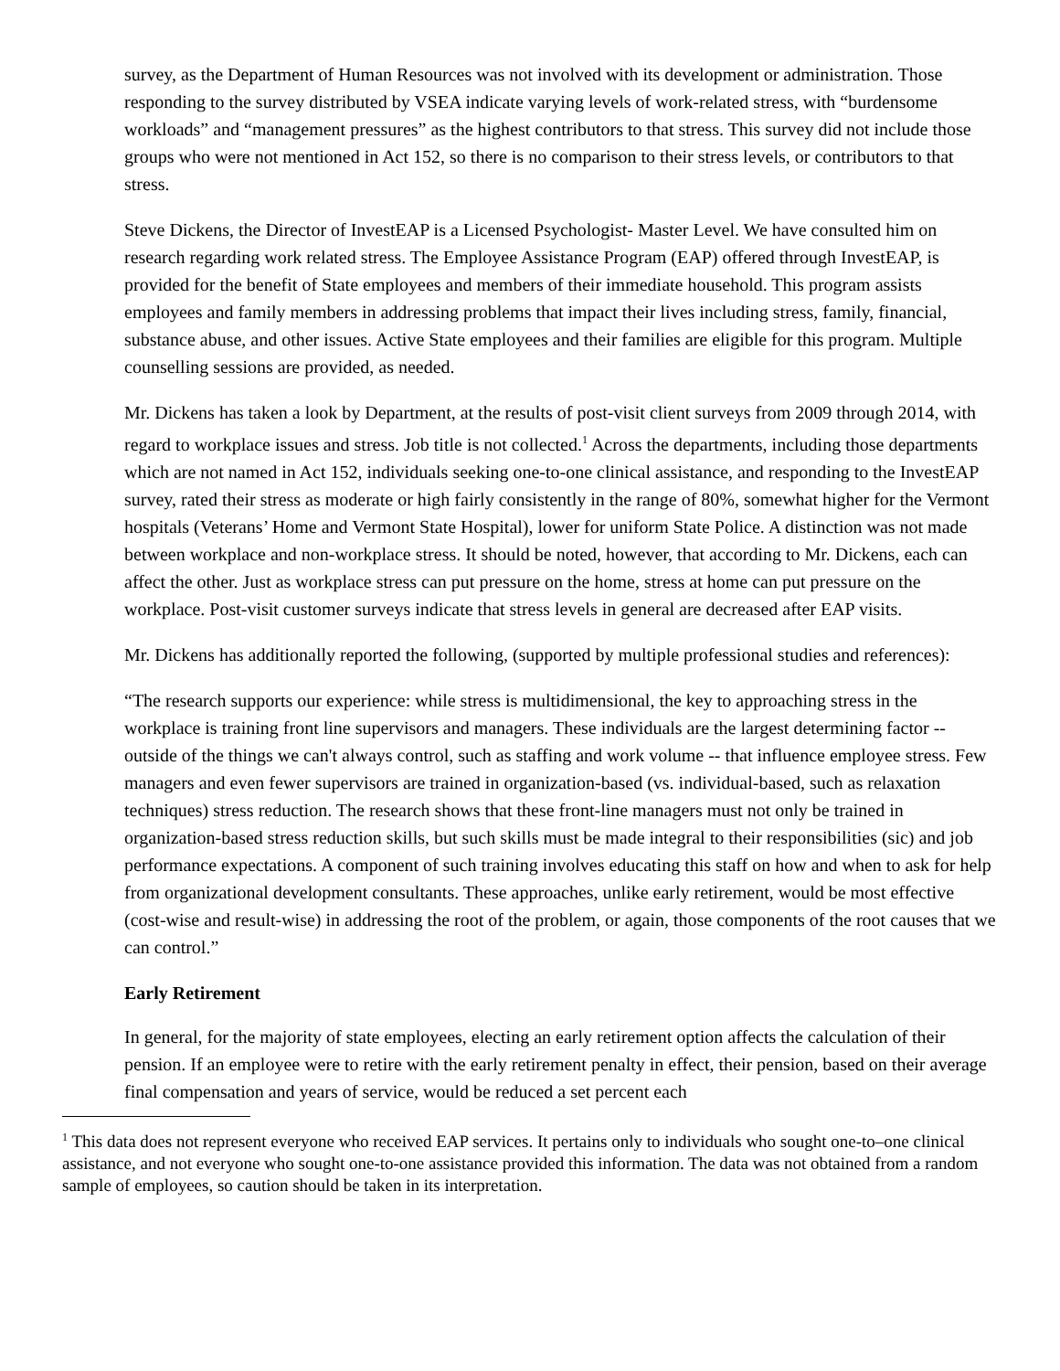survey, as the Department of Human Resources was not involved with its development or administration. Those responding to the survey distributed by VSEA indicate varying levels of work-related stress, with “burdensome workloads” and “management pressures” as the highest contributors to that stress. This survey did not include those groups who were not mentioned in Act 152, so there is no comparison to their stress levels, or contributors to that stress.
Steve Dickens, the Director of InvestEAP is a Licensed Psychologist- Master Level. We have consulted him on research regarding work related stress. The Employee Assistance Program (EAP) offered through InvestEAP, is provided for the benefit of State employees and members of their immediate household. This program assists employees and family members in addressing problems that impact their lives including stress, family, financial, substance abuse, and other issues. Active State employees and their families are eligible for this program. Multiple counselling sessions are provided, as needed.
Mr. Dickens has taken a look by Department, at the results of post-visit client surveys from 2009 through 2014, with regard to workplace issues and stress. Job title is not collected.<sup>1</sup> Across the departments, including those departments which are not named in Act 152, individuals seeking one-to-one clinical assistance, and responding to the InvestEAP survey, rated their stress as moderate or high fairly consistently in the range of 80%, somewhat higher for the Vermont hospitals (Veterans’ Home and Vermont State Hospital), lower for uniform State Police. A distinction was not made between workplace and non-workplace stress. It should be noted, however, that according to Mr. Dickens, each can affect the other. Just as workplace stress can put pressure on the home, stress at home can put pressure on the workplace. Post-visit customer surveys indicate that stress levels in general are decreased after EAP visits.
Mr. Dickens has additionally reported the following, (supported by multiple professional studies and references):
“The research supports our experience: while stress is multidimensional, the key to approaching stress in the workplace is training front line supervisors and managers. These individuals are the largest determining factor -- outside of the things we can't always control, such as staffing and work volume -- that influence employee stress. Few managers and even fewer supervisors are trained in organization-based (vs. individual-based, such as relaxation techniques) stress reduction. The research shows that these front-line managers must not only be trained in organization-based stress reduction skills, but such skills must be made integral to their responsibilities (sic) and job performance expectations. A component of such training involves educating this staff on how and when to ask for help from organizational development consultants. These approaches, unlike early retirement, would be most effective (cost-wise and result-wise) in addressing the root of the problem, or again, those components of the root causes that we can control.”
Early Retirement
In general, for the majority of state employees, electing an early retirement option affects the calculation of their pension. If an employee were to retire with the early retirement penalty in effect, their pension, based on their average final compensation and years of service, would be reduced a set percent each
<sup>1</sup> This data does not represent everyone who received EAP services. It pertains only to individuals who sought one-to–one clinical assistance, and not everyone who sought one-to-one assistance provided this information. The data was not obtained from a random sample of employees, so caution should be taken in its interpretation.